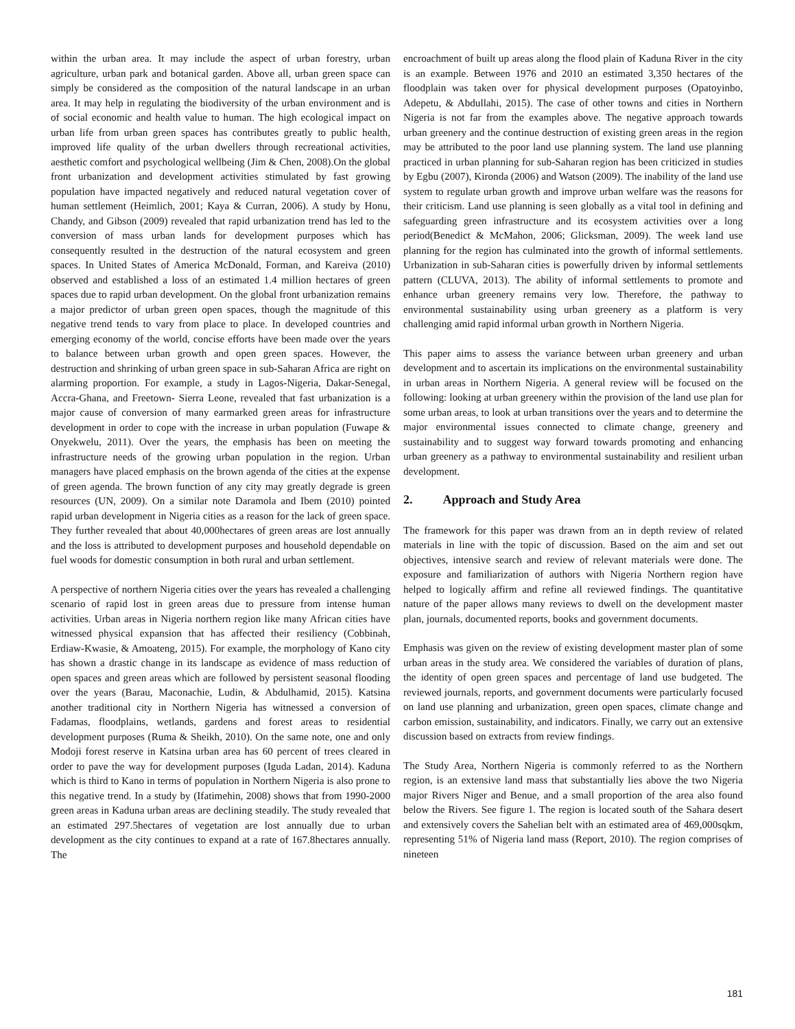within the urban area. It may include the aspect of urban forestry, urban agriculture, urban park and botanical garden. Above all, urban green space can simply be considered as the composition of the natural landscape in an urban area. It may help in regulating the biodiversity of the urban environment and is of social economic and health value to human. The high ecological impact on urban life from urban green spaces has contributes greatly to public health, improved life quality of the urban dwellers through recreational activities, aesthetic comfort and psychological wellbeing (Jim & Chen, 2008).On the global front urbanization and development activities stimulated by fast growing population have impacted negatively and reduced natural vegetation cover of human settlement (Heimlich, 2001; Kaya & Curran, 2006). A study by Honu, Chandy, and Gibson (2009) revealed that rapid urbanization trend has led to the conversion of mass urban lands for development purposes which has consequently resulted in the destruction of the natural ecosystem and green spaces. In United States of America McDonald, Forman, and Kareiva (2010) observed and established a loss of an estimated 1.4 million hectares of green spaces due to rapid urban development. On the global front urbanization remains a major predictor of urban green open spaces, though the magnitude of this negative trend tends to vary from place to place. In developed countries and emerging economy of the world, concise efforts have been made over the years to balance between urban growth and open green spaces. However, the destruction and shrinking of urban green space in sub-Saharan Africa are right on alarming proportion. For example, a study in Lagos-Nigeria, Dakar-Senegal, Accra-Ghana, and Freetown- Sierra Leone, revealed that fast urbanization is a major cause of conversion of many earmarked green areas for infrastructure development in order to cope with the increase in urban population (Fuwape & Onyekwelu, 2011). Over the years, the emphasis has been on meeting the infrastructure needs of the growing urban population in the region. Urban managers have placed emphasis on the brown agenda of the cities at the expense of green agenda. The brown function of any city may greatly degrade is green resources (UN, 2009). On a similar note Daramola and Ibem (2010) pointed rapid urban development in Nigeria cities as a reason for the lack of green space. They further revealed that about 40,000hectares of green areas are lost annually and the loss is attributed to development purposes and household dependable on fuel woods for domestic consumption in both rural and urban settlement.
A perspective of northern Nigeria cities over the years has revealed a challenging scenario of rapid lost in green areas due to pressure from intense human activities. Urban areas in Nigeria northern region like many African cities have witnessed physical expansion that has affected their resiliency (Cobbinah, Erdiaw-Kwasie, & Amoateng, 2015). For example, the morphology of Kano city has shown a drastic change in its landscape as evidence of mass reduction of open spaces and green areas which are followed by persistent seasonal flooding over the years (Barau, Maconachie, Ludin, & Abdulhamid, 2015). Katsina another traditional city in Northern Nigeria has witnessed a conversion of Fadamas, floodplains, wetlands, gardens and forest areas to residential development purposes (Ruma & Sheikh, 2010). On the same note, one and only Modoji forest reserve in Katsina urban area has 60 percent of trees cleared in order to pave the way for development purposes (Iguda Ladan, 2014). Kaduna which is third to Kano in terms of population in Northern Nigeria is also prone to this negative trend. In a study by (Ifatimehin, 2008) shows that from 1990-2000 green areas in Kaduna urban areas are declining steadily. The study revealed that an estimated 297.5hectares of vegetation are lost annually due to urban development as the city continues to expand at a rate of 167.8hectares annually. The
encroachment of built up areas along the flood plain of Kaduna River in the city is an example. Between 1976 and 2010 an estimated 3,350 hectares of the floodplain was taken over for physical development purposes (Opatoyinbo, Adepetu, & Abdullahi, 2015). The case of other towns and cities in Northern Nigeria is not far from the examples above. The negative approach towards urban greenery and the continue destruction of existing green areas in the region may be attributed to the poor land use planning system. The land use planning practiced in urban planning for sub-Saharan region has been criticized in studies by Egbu (2007), Kironda (2006) and Watson (2009). The inability of the land use system to regulate urban growth and improve urban welfare was the reasons for their criticism. Land use planning is seen globally as a vital tool in defining and safeguarding green infrastructure and its ecosystem activities over a long period(Benedict & McMahon, 2006; Glicksman, 2009). The week land use planning for the region has culminated into the growth of informal settlements. Urbanization in sub-Saharan cities is powerfully driven by informal settlements pattern (CLUVA, 2013). The ability of informal settlements to promote and enhance urban greenery remains very low. Therefore, the pathway to environmental sustainability using urban greenery as a platform is very challenging amid rapid informal urban growth in Northern Nigeria.
This paper aims to assess the variance between urban greenery and urban development and to ascertain its implications on the environmental sustainability in urban areas in Northern Nigeria. A general review will be focused on the following: looking at urban greenery within the provision of the land use plan for some urban areas, to look at urban transitions over the years and to determine the major environmental issues connected to climate change, greenery and sustainability and to suggest way forward towards promoting and enhancing urban greenery as a pathway to environmental sustainability and resilient urban development.
2. Approach and Study Area
The framework for this paper was drawn from an in depth review of related materials in line with the topic of discussion. Based on the aim and set out objectives, intensive search and review of relevant materials were done. The exposure and familiarization of authors with Nigeria Northern region have helped to logically affirm and refine all reviewed findings. The quantitative nature of the paper allows many reviews to dwell on the development master plan, journals, documented reports, books and government documents.
Emphasis was given on the review of existing development master plan of some urban areas in the study area. We considered the variables of duration of plans, the identity of open green spaces and percentage of land use budgeted. The reviewed journals, reports, and government documents were particularly focused on land use planning and urbanization, green open spaces, climate change and carbon emission, sustainability, and indicators. Finally, we carry out an extensive discussion based on extracts from review findings.
The Study Area, Northern Nigeria is commonly referred to as the Northern region, is an extensive land mass that substantially lies above the two Nigeria major Rivers Niger and Benue, and a small proportion of the area also found below the Rivers. See figure 1. The region is located south of the Sahara desert and extensively covers the Sahelian belt with an estimated area of 469,000sqkm, representing 51% of Nigeria land mass (Report, 2010). The region comprises of nineteen
181